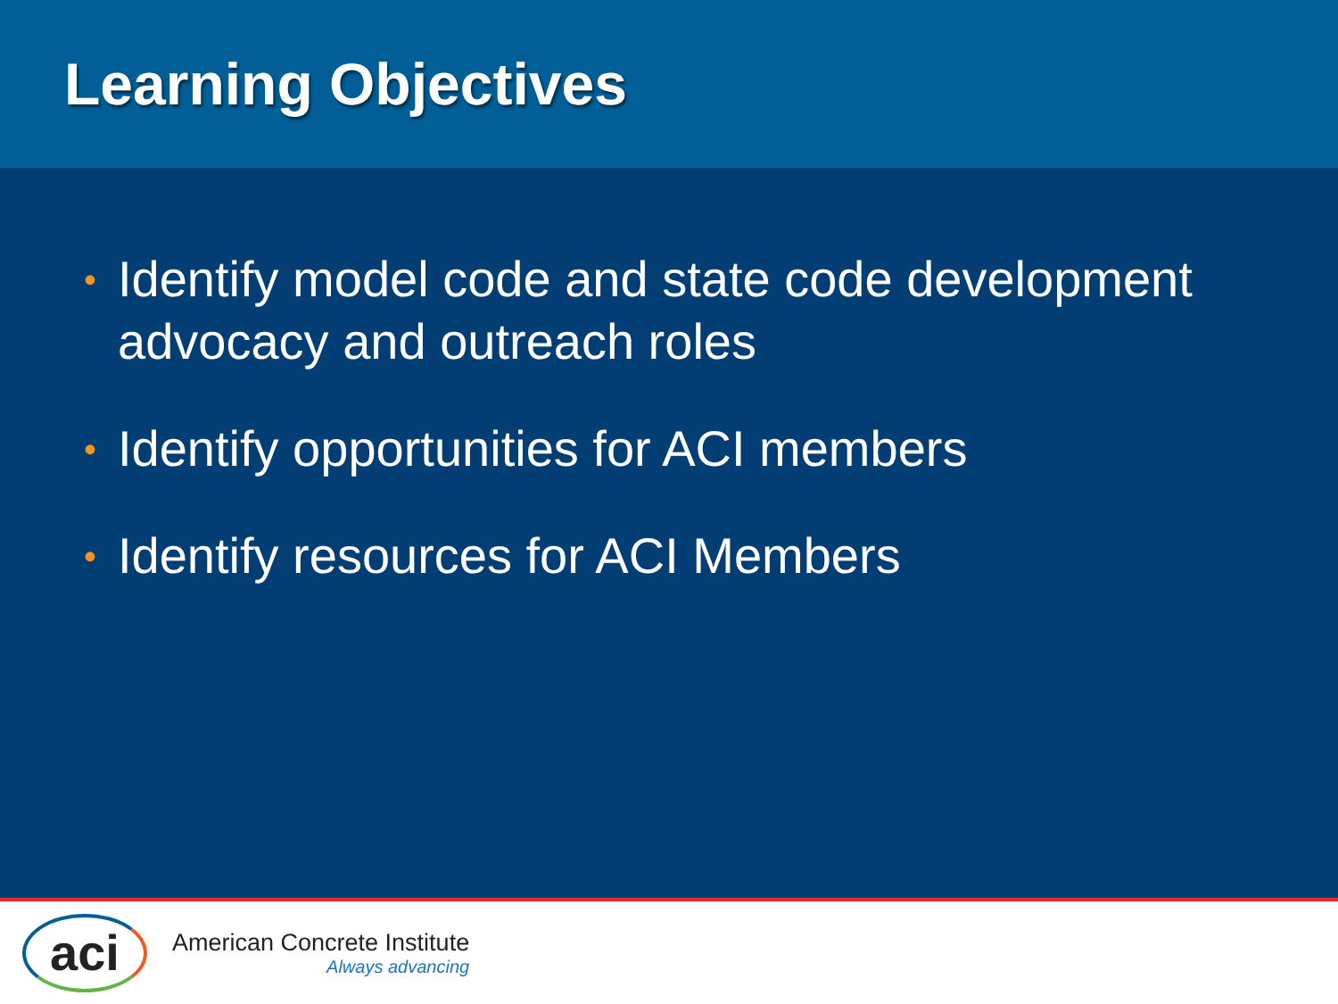Learning Objectives
• Identify model code and state code development advocacy and outreach roles
• Identify opportunities for ACI members
• Identify resources for ACI Members
aci
American Concrete Institute
Always advancing